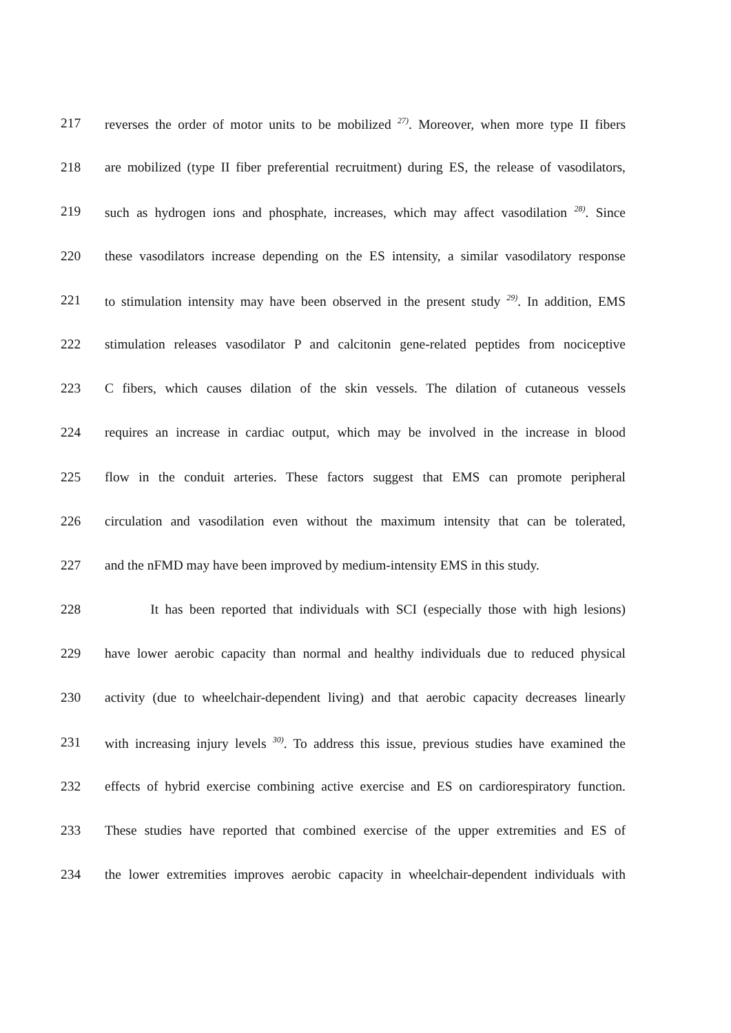217 reverses the order of motor units to be mobilized <sup>27)</sup>. Moreover, when more type II fibers
218 are mobilized (type II fiber preferential recruitment) during ES, the release of vasodilators,
219 such as hydrogen ions and phosphate, increases, which may affect vasodilation <sup>28)</sup>. Since
220 these vasodilators increase depending on the ES intensity, a similar vasodilatory response
221 to stimulation intensity may have been observed in the present study <sup>29)</sup>. In addition, EMS
222 stimulation releases vasodilator P and calcitonin gene-related peptides from nociceptive
223 C fibers, which causes dilation of the skin vessels. The dilation of cutaneous vessels
224 requires an increase in cardiac output, which may be involved in the increase in blood
225 flow in the conduit arteries. These factors suggest that EMS can promote peripheral
226 circulation and vasodilation even without the maximum intensity that can be tolerated,
227 and the nFMD may have been improved by medium-intensity EMS in this study.
228 It has been reported that individuals with SCI (especially those with high lesions)
229 have lower aerobic capacity than normal and healthy individuals due to reduced physical
230 activity (due to wheelchair-dependent living) and that aerobic capacity decreases linearly
231 with increasing injury levels <sup>30)</sup>. To address this issue, previous studies have examined the
232 effects of hybrid exercise combining active exercise and ES on cardiorespiratory function.
233 These studies have reported that combined exercise of the upper extremities and ES of
234 the lower extremities improves aerobic capacity in wheelchair-dependent individuals with